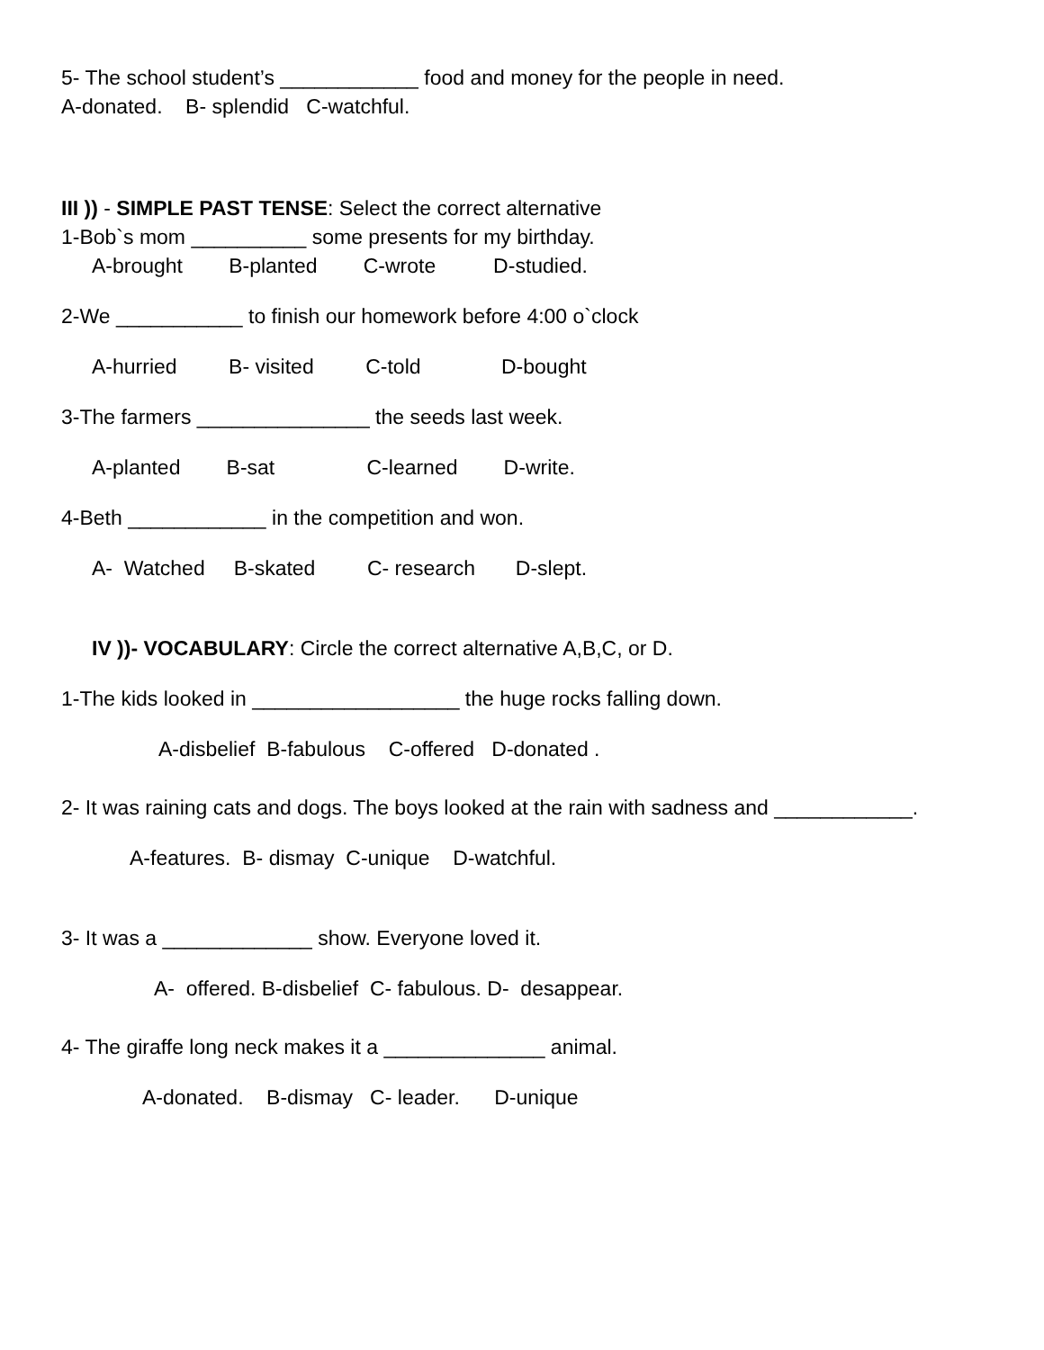5- The school student’s ____________ food and money for the people in need.
A-donated. B- splendid C-watchful.
III )) - SIMPLE PAST TENSE: Select the correct alternative
1-Bob`s mom __________ some presents for my birthday.
A-brought B-planted C-wrote D-studied.
2-We ___________ to finish our homework before 4:00 o`clock
A-hurried B- visited C-told D-bought
3-The farmers _______________ the seeds last week.
A-planted B-sat C-learned D-write.
4-Beth ____________ in the competition and won.
A- Watched B-skated C- research D-slept.
IV ))- VOCABULARY: Circle the correct alternative A,B,C, or D.
1-The kids looked in __________________ the huge rocks falling down.
A-disbelief B-fabulous C-offered D-donated .
2- It was raining cats and dogs. The boys looked at the rain with sadness and ____________.
A-features. B- dismay C-unique D-watchful.
3- It was a _____________ show. Everyone loved it.
A- offered. B-disbelief C- fabulous. D- desappear.
4- The giraffe long neck makes it a ______________ animal.
A-donated. B-dismay C- leader. D-unique